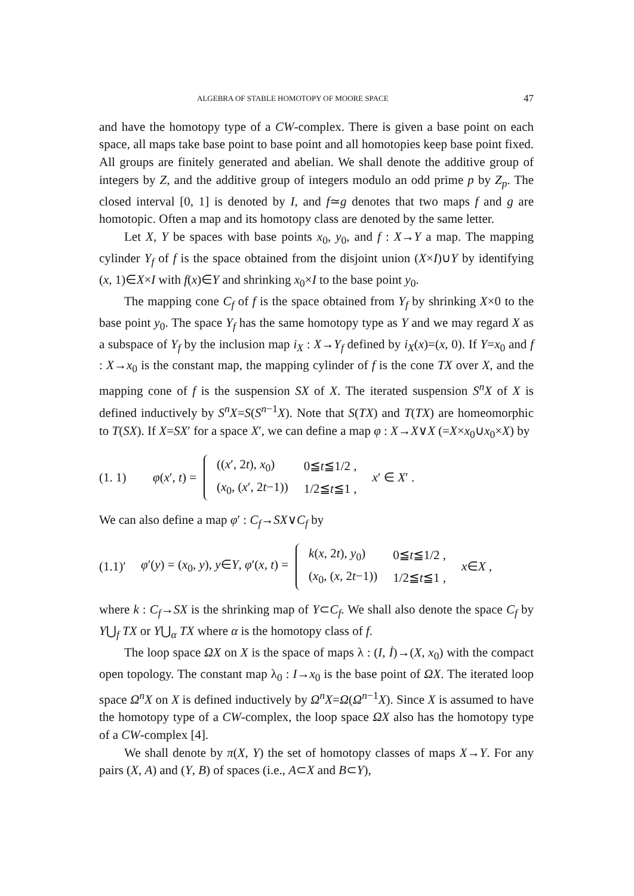ALGEBRA OF STABLE HOMOTOPY OF MOORE SPACE 47
and have the homotopy type of a CW-complex. There is given a base point on each space, all maps take base point to base point and all homotopies keep base point fixed. All groups are finitely generated and abelian. We shall denote the additive group of integers by Z, and the additive group of integers modulo an odd prime p by Z<sub>p</sub>. The closed interval [0, 1] is denoted by I, and f≃g denotes that two maps f and g are homotopic. Often a map and its homotopy class are denoted by the same letter.
Let X, Y be spaces with base points x<sub>0</sub>, y<sub>0</sub>, and f : X→Y a map. The mapping cylinder Y<sub>f</sub> of f is the space obtained from the disjoint union (X×I)∪Y by identifying (x, 1)∈X×I with f(x)∈Y and shrinking x<sub>0</sub>×I to the base point y<sub>0</sub>.
The mapping cone C<sub>f</sub> of f is the space obtained from Y<sub>f</sub> by shrinking X×0 to the base point y<sub>0</sub>. The space Y<sub>f</sub> has the same homotopy type as Y and we may regard X as a subspace of Y<sub>f</sub> by the inclusion map i<sub>X</sub> : X→Y<sub>f</sub> defined by i<sub>X</sub>(x)=(x, 0). If Y=x<sub>0</sub> and f : X→x<sub>0</sub> is the constant map, the mapping cylinder of f is the cone TX over X, and the mapping cone of f is the suspension SX of X. The iterated suspension S<sup>n</sup>X of X is defined inductively by S<sup>n</sup>X=S(S<sup>n−1</sup>X). Note that S(TX) and T(TX) are homeomorphic to T(SX). If X=SX′ for a space X′, we can define a map φ : X→X∨X (=X×x<sub>0</sub>∪x<sub>0</sub>×X) by
(1. 1) φ(x′, t) =
| (( x ′, 2 t ), x<sub>0</sub>) | 0≦ t ≦1/2 , |
| ( x<sub>0</sub>, ( x ′, 2 t −1)) | 1/2≦ t ≦1 , |
x′ ∈ X′ .
We can also define a map φ′ : C<sub>f</sub>→SX∨C<sub>f</sub> by
(1.1)′ φ′(y) = (x<sub>0</sub>, y), y∈Y, φ′(x, t) =
| k ( x , 2 t ), y<sub>0</sub>) | 0≦ t ≦1/2 , |
| ( x<sub>0</sub>, ( x , 2 t −1)) | 1/2≦ t ≦1 , |
x∈X ,
where k : C<sub>f</sub>→SX is the shrinking map of Y⊂C<sub>f</sub>. We shall also denote the space C<sub>f</sub> by Y⋃<sub>f</sub> TX or Y⋃<sub>α</sub> TX where α is the homotopy class of f.
The loop space ΩX on X is the space of maps λ : (I, İ)→(X, x<sub>0</sub>) with the compact open topology. The constant map λ<sub>0</sub> : I→x<sub>0</sub> is the base point of ΩX. The iterated loop space Ω<sup>n</sup>X on X is defined inductively by Ω<sup>n</sup>X=Ω(Ω<sup>n−1</sup>X). Since X is assumed to have the homotopy type of a CW-complex, the loop space ΩX also has the homotopy type of a CW-complex [4].
We shall denote by π(X, Y) the set of homotopy classes of maps X→Y. For any pairs (X, A) and (Y, B) of spaces (i.e., A⊂X and B⊂Y),